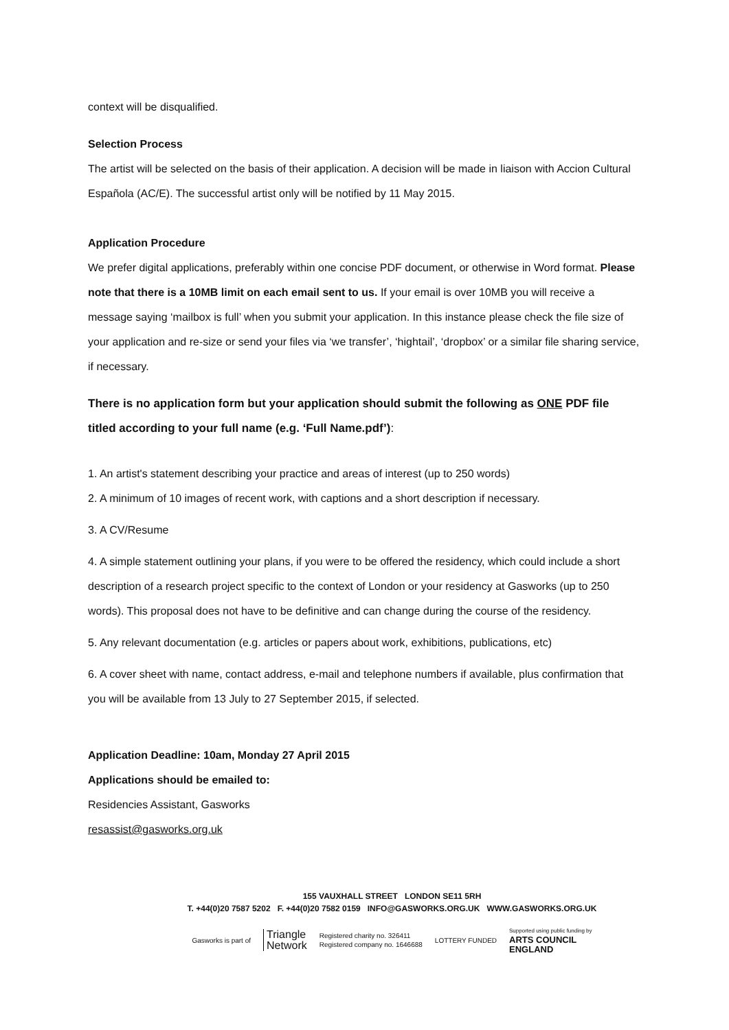context will be disqualified.
Selection Process
The artist will be selected on the basis of their application. A decision will be made in liaison with Accion Cultural Española (AC/E). The successful artist only will be notified by 11 May 2015.
Application Procedure
We prefer digital applications, preferably within one concise PDF document, or otherwise in Word format. Please note that there is a 10MB limit on each email sent to us. If your email is over 10MB you will receive a message saying ‘mailbox is full’ when you submit your application. In this instance please check the file size of your application and re-size or send your files via ‘we transfer’, ‘hightail’, ‘dropbox’ or a similar file sharing service, if necessary.
There is no application form but your application should submit the following as ONE PDF file titled according to your full name (e.g. ‘Full Name.pdf’):
1. An artist's statement describing your practice and areas of interest (up to 250 words)
2. A minimum of 10 images of recent work, with captions and a short description if necessary.
3. A CV/Resume
4. A simple statement outlining your plans, if you were to be offered the residency, which could include a short description of a research project specific to the context of London or your residency at Gasworks (up to 250 words). This proposal does not have to be definitive and can change during the course of the residency.
5. Any relevant documentation (e.g. articles or papers about work, exhibitions, publications, etc)
6. A cover sheet with name, contact address, e-mail and telephone numbers if available, plus confirmation that you will be available from 13 July to 27 September 2015, if selected.
Application Deadline: 10am, Monday 27 April 2015
Applications should be emailed to:
Residencies Assistant, Gasworks
resassist@gasworks.org.uk
155 VAUXHALL STREET LONDON SE11 5RH
T. +44(0)20 7587 5202 F. +44(0)20 7582 0159 INFO@GASWORKS.ORG.UK WWW.GASWORKS.ORG.UK
Gasworks is part of Triangle
Network Registered charity no. 326411
Registered company no. 1646688 LOTTERY FUNDED Supported using public funding by
ARTS COUNCIL
ENGLAND